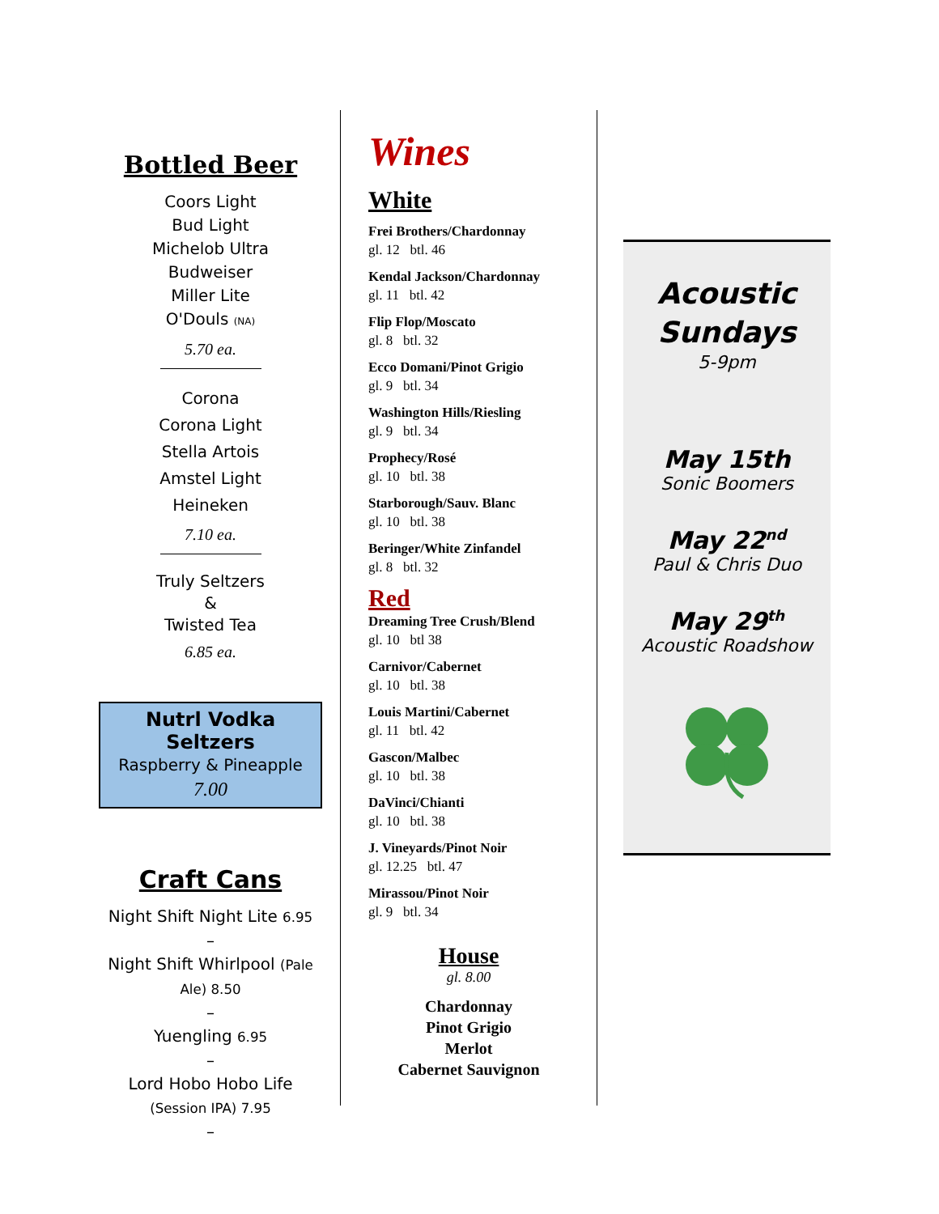Bottled Beer
Coors Light
Bud Light
Michelob Ultra
Budweiser
Miller Lite
O'Douls (NA)
5.70 ea.
Corona
Corona Light
Stella Artois
Amstel Light
Heineken
7.10 ea.
Truly Seltzers
&
Twisted Tea
6.85 ea.
Nutrl Vodka Seltzers
Raspberry & Pineapple
7.00
Craft Cans
Night Shift Night Lite 6.95
–
Night Shift Whirlpool (Pale Ale) 8.50
–
Yuengling 6.95
–
Lord Hobo Hobo Life
(Session IPA) 7.95
–
Wines
White
Frei Brothers/Chardonnay
gl. 12 btl. 46
Kendal Jackson/Chardonnay
gl. 11 btl. 42
Flip Flop/Moscato
gl. 8 btl. 32
Ecco Domani/Pinot Grigio
gl. 9 btl. 34
Washington Hills/Riesling
gl. 9 btl. 34
Prophecy/Rosé
gl. 10 btl. 38
Starborough/Sauv. Blanc
gl. 10 btl. 38
Beringer/White Zinfandel
gl. 8 btl. 32
Red
Dreaming Tree Crush/Blend
gl. 10 btl 38
Carnivor/Cabernet
gl. 10 btl. 38
Louis Martini/Cabernet
gl. 11 btl. 42
Gascon/Malbec
gl. 10 btl. 38
DaVinci/Chianti
gl. 10 btl. 38
J. Vineyards/Pinot Noir
gl. 12.25 btl. 47
Mirassou/Pinot Noir
gl. 9 btl. 34
House
gl. 8.00
Chardonnay
Pinot Grigio
Merlot
Cabernet Sauvignon
Acoustic
Sundays
5-9pm
May 15th
Sonic Boomers
May 22<sup>nd</sup>
Paul & Chris Duo
May 29<sup>th</sup>
Acoustic Roadshow